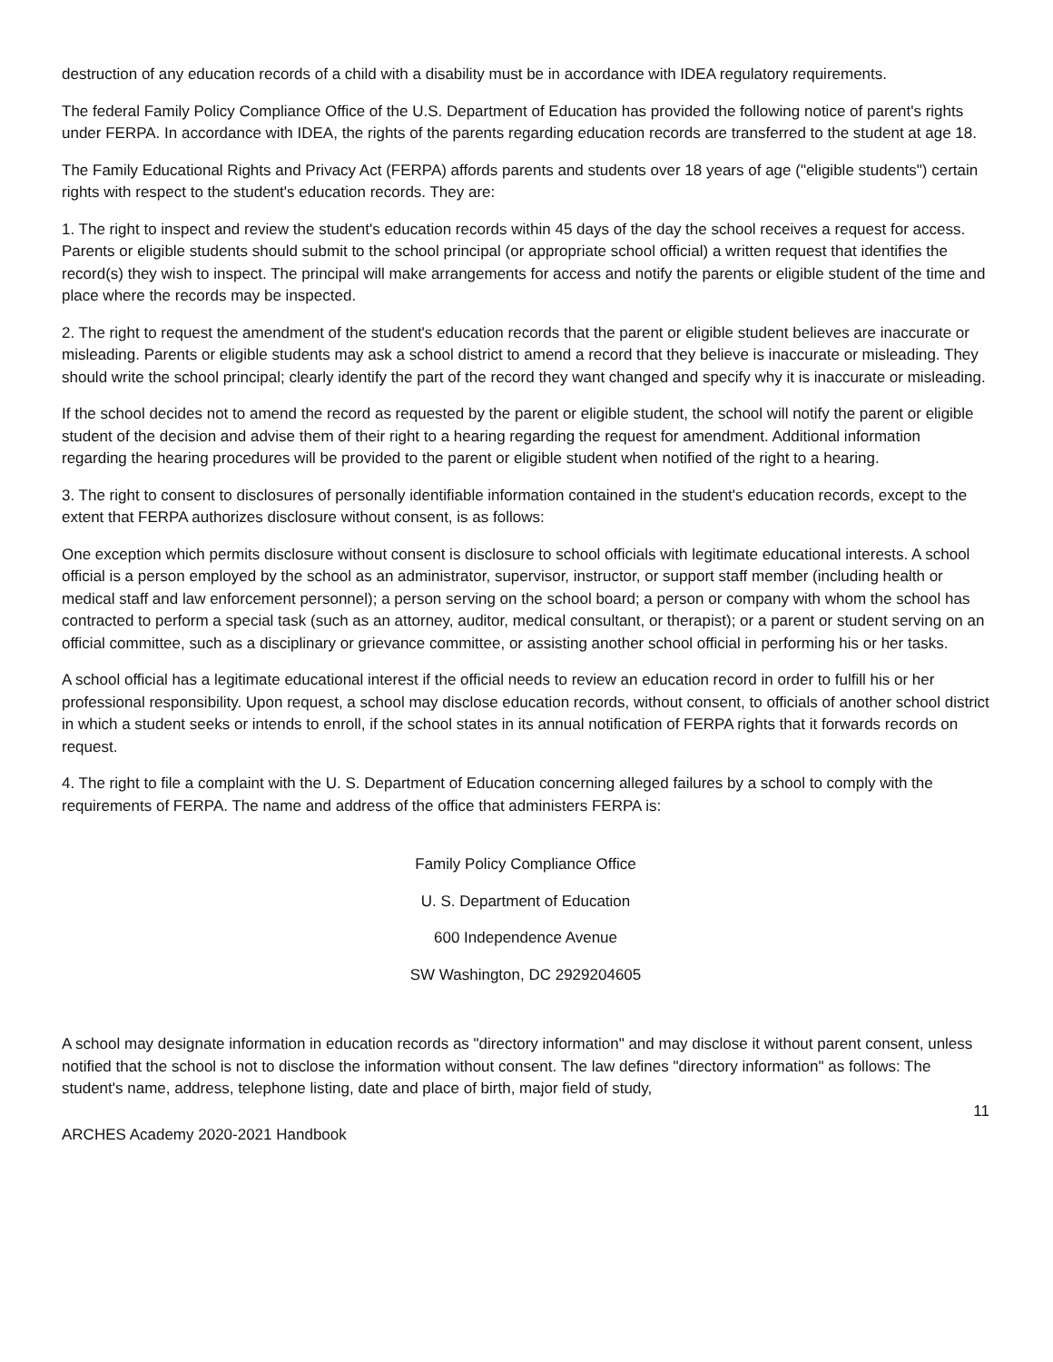destruction of any education records of a child with a disability must be in accordance with IDEA regulatory requirements.
The federal Family Policy Compliance Office of the U.S. Department of Education has provided the following notice of parent's rights under FERPA. In accordance with IDEA, the rights of the parents regarding education records are transferred to the student at age 18.
The Family Educational Rights and Privacy Act (FERPA) affords parents and students over 18 years of age ("eligible students") certain rights with respect to the student's education records. They are:
1. The right to inspect and review the student's education records within 45 days of the day the school receives a request for access. Parents or eligible students should submit to the school principal (or appropriate school official) a written request that identifies the record(s) they wish to inspect. The principal will make arrangements for access and notify the parents or eligible student of the time and place where the records may be inspected.
2. The right to request the amendment of the student's education records that the parent or eligible student believes are inaccurate or misleading. Parents or eligible students may ask a school district to amend a record that they believe is inaccurate or misleading. They should write the school principal; clearly identify the part of the record they want changed and specify why it is inaccurate or misleading.
If the school decides not to amend the record as requested by the parent or eligible student, the school will notify the parent or eligible student of the decision and advise them of their right to a hearing regarding the request for amendment. Additional information regarding the hearing procedures will be provided to the parent or eligible student when notified of the right to a hearing.
3. The right to consent to disclosures of personally identifiable information contained in the student's education records, except to the extent that FERPA authorizes disclosure without consent, is as follows:
One exception which permits disclosure without consent is disclosure to school officials with legitimate educational interests. A school official is a person employed by the school as an administrator, supervisor, instructor, or support staff member (including health or medical staff and law enforcement personnel); a person serving on the school board; a person or company with whom the school has contracted to perform a special task (such as an attorney, auditor, medical consultant, or therapist); or a parent or student serving on an official committee, such as a disciplinary or grievance committee, or assisting another school official in performing his or her tasks.
A school official has a legitimate educational interest if the official needs to review an education record in order to fulfill his or her professional responsibility. Upon request, a school may disclose education records, without consent, to officials of another school district in which a student seeks or intends to enroll, if the school states in its annual notification of FERPA rights that it forwards records on request.
4. The right to file a complaint with the U. S. Department of Education concerning alleged failures by a school to comply with the requirements of FERPA. The name and address of the office that administers FERPA is:
Family Policy Compliance Office
U. S. Department of Education
600 Independence Avenue
SW Washington, DC 2929204605
A school may designate information in education records as "directory information" and may disclose it without parent consent, unless notified that the school is not to disclose the information without consent. The law defines "directory information" as follows: The student's name, address, telephone listing, date and place of birth, major field of study,
11
ARCHES Academy 2020-2021 Handbook